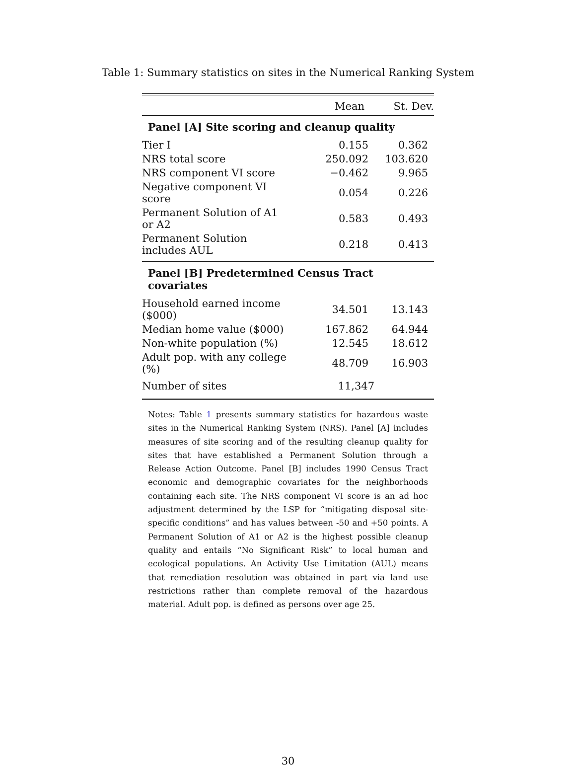Table 1: Summary statistics on sites in the Numerical Ranking System
| | Mean | St. Dev. |
| --- | --- | --- |
| Panel [A] Site scoring and cleanup quality | | |
| Tier I | 0.155 | 0.362 |
| NRS total score | 250.092 | 103.620 |
| NRS component VI score | −0.462 | 9.965 |
| Negative component VI score | 0.054 | 0.226 |
| Permanent Solution of A1 or A2 | 0.583 | 0.493 |
| Permanent Solution includes AUL | 0.218 | 0.413 |
| Panel [B] Predetermined Census Tract covariates | | |
| Household earned income ($000) | 34.501 | 13.143 |
| Median home value ($000) | 167.862 | 64.944 |
| Non-white population (%) | 12.545 | 18.612 |
| Adult pop. with any college (%) | 48.709 | 16.903 |
| Number of sites | 11,347 | |
Notes: Table 1 presents summary statistics for hazardous waste sites in the Numerical Ranking System (NRS). Panel [A] includes measures of site scoring and of the resulting cleanup quality for sites that have established a Permanent Solution through a Release Action Outcome. Panel [B] includes 1990 Census Tract economic and demographic covariates for the neighborhoods containing each site. The NRS component VI score is an ad hoc adjustment determined by the LSP for “mitigating disposal site-specific conditions” and has values between -50 and +50 points. A Permanent Solution of A1 or A2 is the highest possible cleanup quality and entails “No Significant Risk” to local human and ecological populations. An Activity Use Limitation (AUL) means that remediation resolution was obtained in part via land use restrictions rather than complete removal of the hazardous material. Adult pop. is defined as persons over age 25.
30